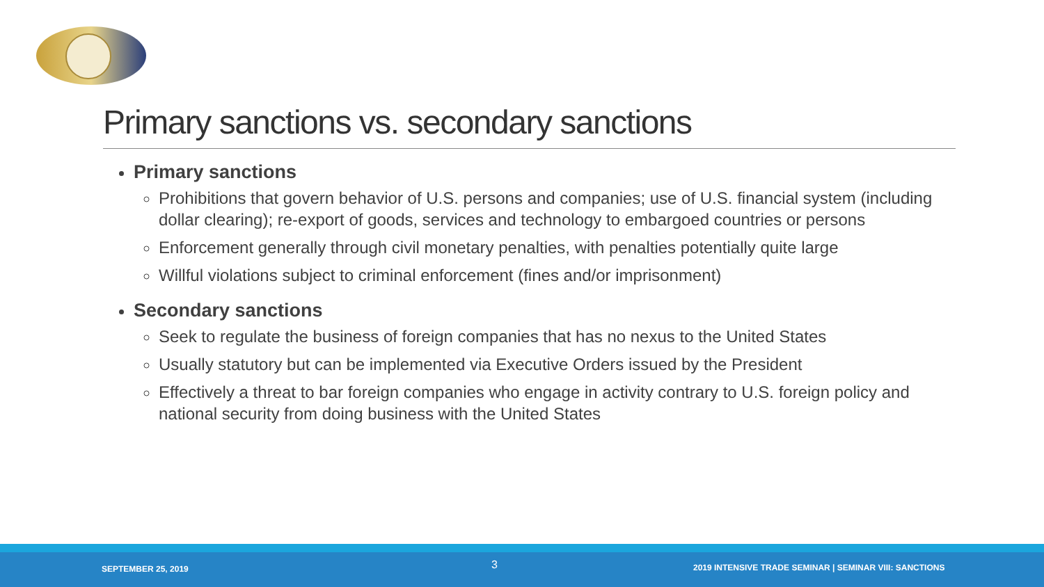Primary sanctions vs. secondary sanctions
Primary sanctions
Prohibitions that govern behavior of U.S. persons and companies; use of U.S. financial system (including dollar clearing); re-export of goods, services and technology to embargoed countries or persons
Enforcement generally through civil monetary penalties, with penalties potentially quite large
Willful violations subject to criminal enforcement (fines and/or imprisonment)
Secondary sanctions
Seek to regulate the business of foreign companies that has no nexus to the United States
Usually statutory but can be implemented via Executive Orders issued by the President
Effectively a threat to bar foreign companies who engage in activity contrary to U.S. foreign policy and national security from doing business with the United States
SEPTEMBER 25, 2019 3 2019 INTENSIVE TRADE SEMINAR | SEMINAR VIII: SANCTIONS